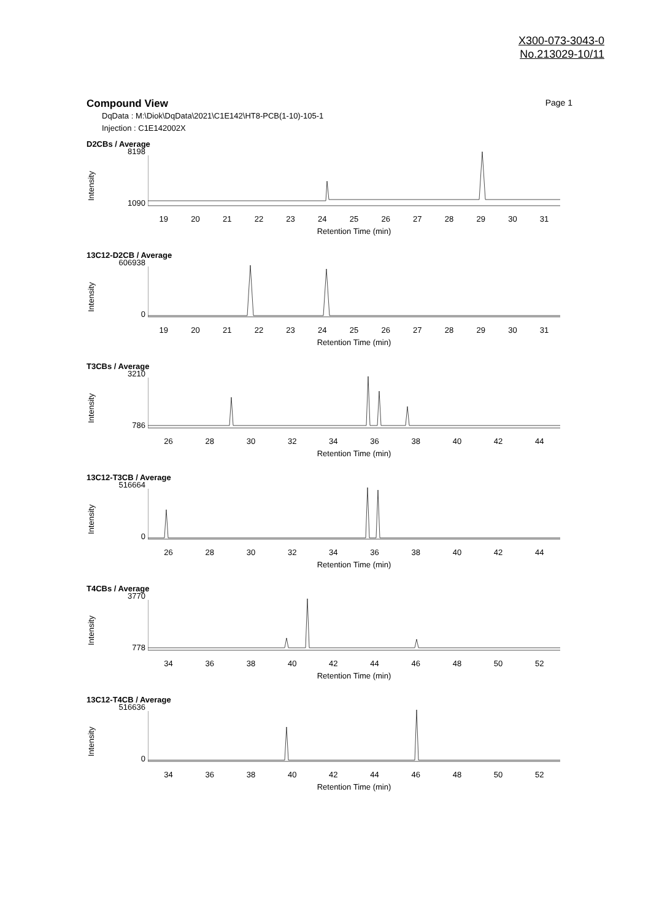X300-073-3043-0
No.213029-10/11
Compound View
Page 1
DqData : M:\Diok\DqData\2021\C1E142\HT8-PCB(1-10)-105-1
Injection : C1E142002X
D2CBs / Average
Intensity
8198
1090
19 20 21 22 23 24 25 26 27 28 29 30 31
Retention Time (min)
13C12-D2CB / Average
Intensity
606938
0
19 20 21 22 23 24 25 26 27 28 29 30 31
Retention Time (min)
T3CBs / Average
Intensity
3210
786
26 28 30 32 34 36 38 40 42 44
Retention Time (min)
13C12-T3CB / Average
Intensity
516664
0
26 28 30 32 34 36 38 40 42 44
Retention Time (min)
T4CBs / Average
Intensity
3770
778
34 36 38 40 42 44 46 48 50 52
Retention Time (min)
13C12-T4CB / Average
Intensity
516636
0
34 36 38 40 42 44 46 48 50 52
Retention Time (min)